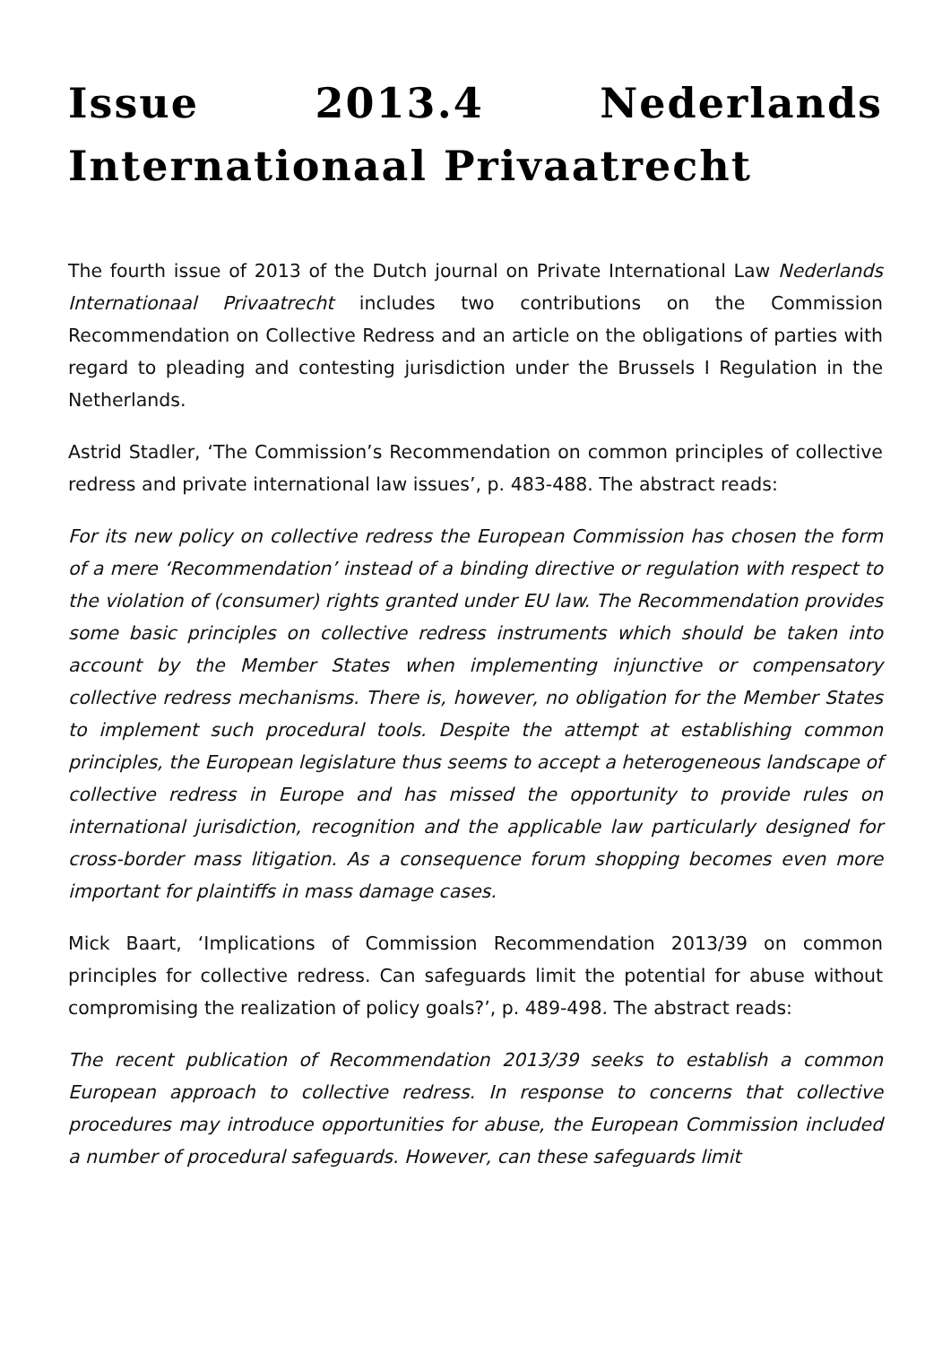Issue 2013.4 Nederlands Internationaal Privaatrecht
The fourth issue of 2013 of the Dutch journal on Private International Law Nederlands Internationaal Privaatrecht includes two contributions on the Commission Recommendation on Collective Redress and an article on the obligations of parties with regard to pleading and contesting jurisdiction under the Brussels I Regulation in the Netherlands.
Astrid Stadler, ‘The Commission’s Recommendation on common principles of collective redress and private international law issues’, p. 483-488. The abstract reads:
For its new policy on collective redress the European Commission has chosen the form of a mere ‘Recommendation’ instead of a binding directive or regulation with respect to the violation of (consumer) rights granted under EU law. The Recommendation provides some basic principles on collective redress instruments which should be taken into account by the Member States when implementing injunctive or compensatory collective redress mechanisms. There is, however, no obligation for the Member States to implement such procedural tools. Despite the attempt at establishing common principles, the European legislature thus seems to accept a heterogeneous landscape of collective redress in Europe and has missed the opportunity to provide rules on international jurisdiction, recognition and the applicable law particularly designed for cross-border mass litigation. As a consequence forum shopping becomes even more important for plaintiffs in mass damage cases.
Mick Baart, ‘Implications of Commission Recommendation 2013/39 on common principles for collective redress. Can safeguards limit the potential for abuse without compromising the realization of policy goals?’, p. 489-498. The abstract reads:
The recent publication of Recommendation 2013/39 seeks to establish a common European approach to collective redress. In response to concerns that collective procedures may introduce opportunities for abuse, the European Commission included a number of procedural safeguards. However, can these safeguards limit